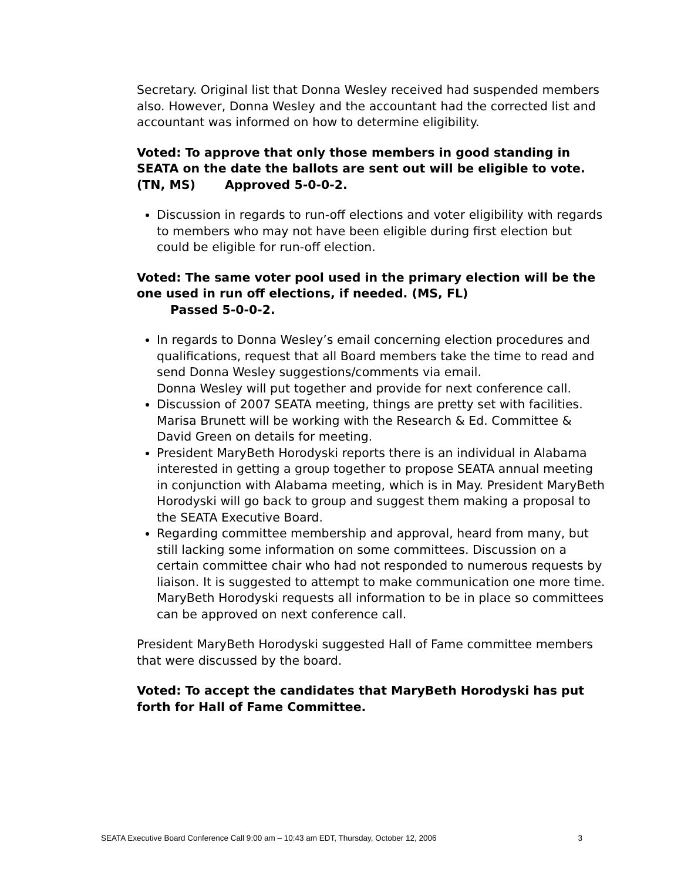Secretary. Original list that Donna Wesley received had suspended members also. However, Donna Wesley and the accountant had the corrected list and accountant was informed on how to determine eligibility.
Voted: To approve that only those members in good standing in SEATA on the date the ballots are sent out will be eligible to vote. (TN, MS) Approved 5-0-0-2.
Discussion in regards to run-off elections and voter eligibility with regards to members who may not have been eligible during first election but could be eligible for run-off election.
Voted: The same voter pool used in the primary election will be the one used in run off elections, if needed. (MS, FL)
Passed 5-0-0-2.
In regards to Donna Wesley’s email concerning election procedures and qualifications, request that all Board members take the time to read and send Donna Wesley suggestions/comments via email.
Donna Wesley will put together and provide for next conference call.
Discussion of 2007 SEATA meeting, things are pretty set with facilities. Marisa Brunett will be working with the Research & Ed. Committee & David Green on details for meeting.
President MaryBeth Horodyski reports there is an individual in Alabama interested in getting a group together to propose SEATA annual meeting in conjunction with Alabama meeting, which is in May. President MaryBeth Horodyski will go back to group and suggest them making a proposal to the SEATA Executive Board.
Regarding committee membership and approval, heard from many, but still lacking some information on some committees. Discussion on a certain committee chair who had not responded to numerous requests by liaison. It is suggested to attempt to make communication one more time. MaryBeth Horodyski requests all information to be in place so committees can be approved on next conference call.
President MaryBeth Horodyski suggested Hall of Fame committee members that were discussed by the board.
Voted: To accept the candidates that MaryBeth Horodyski has put forth for Hall of Fame Committee.
SEATA Executive Board Conference Call 9:00 am – 10:43 am EDT, Thursday, October 12, 2006 3